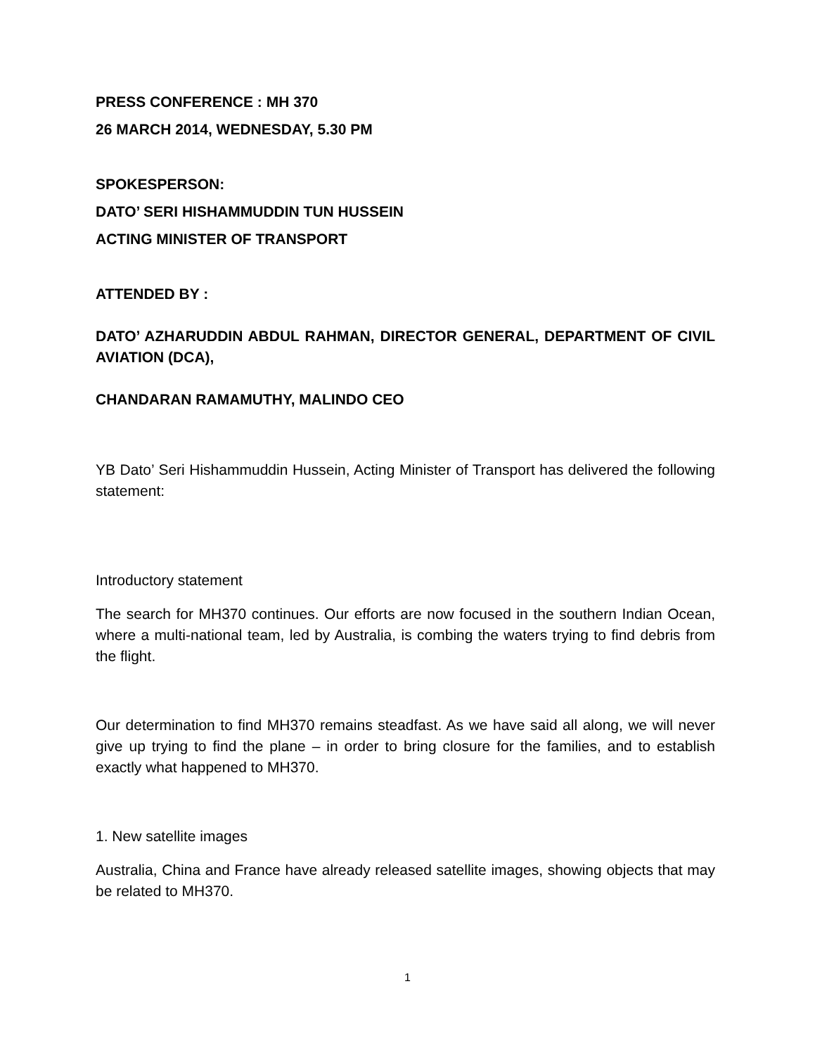PRESS CONFERENCE : MH 370
26 MARCH 2014, WEDNESDAY, 5.30 PM
SPOKESPERSON:
DATO’ SERI HISHAMMUDDIN TUN HUSSEIN
ACTING MINISTER OF TRANSPORT
ATTENDED BY :
DATO’ AZHARUDDIN ABDUL RAHMAN, DIRECTOR GENERAL, DEPARTMENT OF CIVIL AVIATION (DCA),
CHANDARAN RAMAMUTHY, MALINDO CEO
YB Dato’ Seri Hishammuddin Hussein, Acting Minister of Transport has delivered the following statement:
Introductory statement
The search for MH370 continues. Our efforts are now focused in the southern Indian Ocean, where a multi-national team, led by Australia, is combing the waters trying to find debris from the flight.
Our determination to find MH370 remains steadfast. As we have said all along, we will never give up trying to find the plane – in order to bring closure for the families, and to establish exactly what happened to MH370.
1. New satellite images
Australia, China and France have already released satellite images, showing objects that may be related to MH370.
1